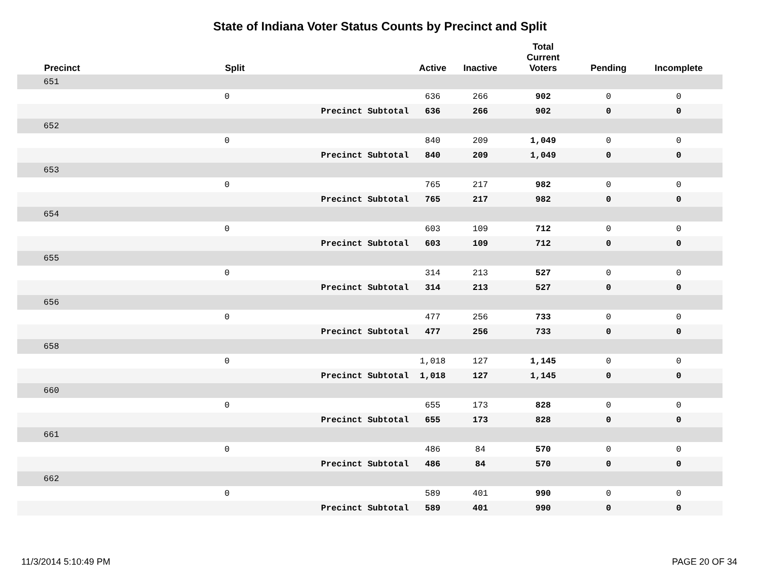State of Indiana Voter Status Counts by Precinct and Split
| | Precinct | Split | | Active | Inactive | Total Current Voters | Pending | Incomplete |
| --- | --- | --- | --- | --- | --- | --- | --- | --- |
| | 651 | | | | | | | |
| | | 0 | | 636 | 266 | 902 | 0 | 0 |
| | | | Precinct Subtotal | 636 | 266 | 902 | 0 | 0 |
| | 652 | | | | | | | |
| | | 0 | | 840 | 209 | 1,049 | 0 | 0 |
| | | | Precinct Subtotal | 840 | 209 | 1,049 | 0 | 0 |
| | 653 | | | | | | | |
| | | 0 | | 765 | 217 | 982 | 0 | 0 |
| | | | Precinct Subtotal | 765 | 217 | 982 | 0 | 0 |
| | 654 | | | | | | | |
| | | 0 | | 603 | 109 | 712 | 0 | 0 |
| | | | Precinct Subtotal | 603 | 109 | 712 | 0 | 0 |
| | 655 | | | | | | | |
| | | 0 | | 314 | 213 | 527 | 0 | 0 |
| | | | Precinct Subtotal | 314 | 213 | 527 | 0 | 0 |
| | 656 | | | | | | | |
| | | 0 | | 477 | 256 | 733 | 0 | 0 |
| | | | Precinct Subtotal | 477 | 256 | 733 | 0 | 0 |
| | 658 | | | | | | | |
| | | 0 | | 1,018 | 127 | 1,145 | 0 | 0 |
| | | | Precinct Subtotal | 1,018 | 127 | 1,145 | 0 | 0 |
| | 660 | | | | | | | |
| | | 0 | | 655 | 173 | 828 | 0 | 0 |
| | | | Precinct Subtotal | 655 | 173 | 828 | 0 | 0 |
| | 661 | | | | | | | |
| | | 0 | | 486 | 84 | 570 | 0 | 0 |
| | | | Precinct Subtotal | 486 | 84 | 570 | 0 | 0 |
| | 662 | | | | | | | |
| | | 0 | | 589 | 401 | 990 | 0 | 0 |
| | | | Precinct Subtotal | 589 | 401 | 990 | 0 | 0 |
11/3/2014 5:10:49 PM PAGE 20 OF 34